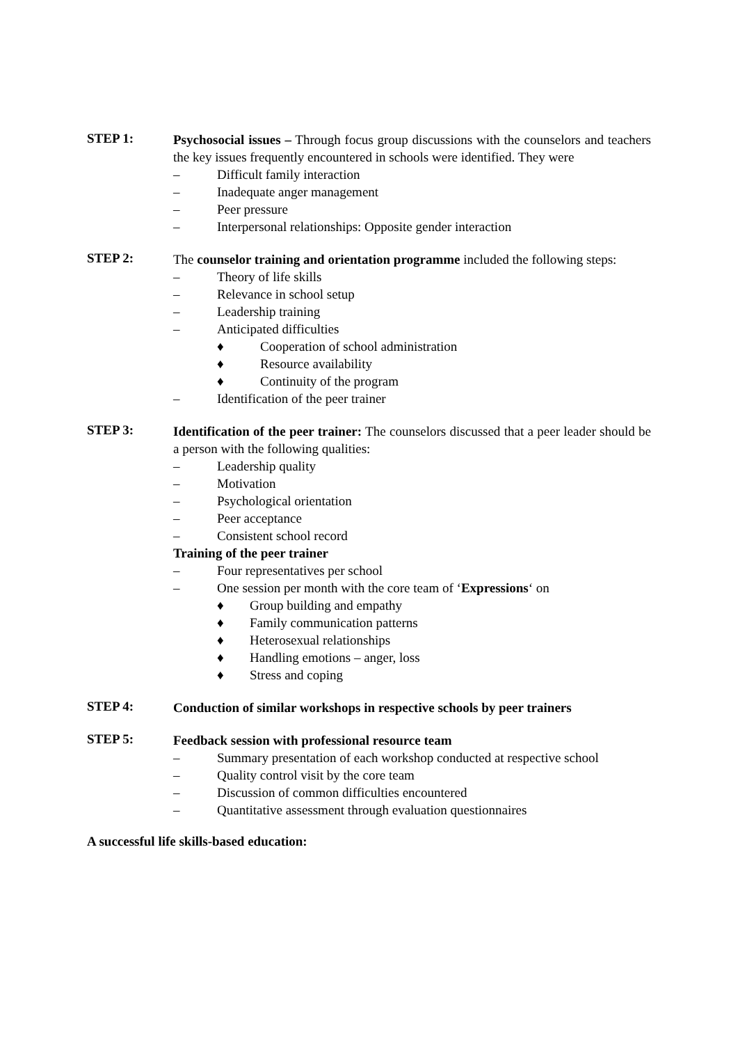STEP 1:
Psychosocial issues – Through focus group discussions with the counselors and teachers the key issues frequently encountered in schools were identified. They were
– Difficult family interaction
– Inadequate anger management
– Peer pressure
– Interpersonal relationships: Opposite gender interaction
STEP 2:
The counselor training and orientation programme included the following steps:
– Theory of life skills
– Relevance in school setup
– Leadership training
– Anticipated difficulties
♦ Cooperation of school administration
♦ Resource availability
♦ Continuity of the program
– Identification of the peer trainer
STEP 3:
Identification of the peer trainer: The counselors discussed that a peer leader should be a person with the following qualities:
– Leadership quality
– Motivation
– Psychological orientation
– Peer acceptance
– Consistent school record
Training of the peer trainer
– Four representatives per school
– One session per month with the core team of ‘Expressions‘ on
♦ Group building and empathy
♦ Family communication patterns
♦ Heterosexual relationships
♦ Handling emotions – anger, loss
♦ Stress and coping
STEP 4:
Conduction of similar workshops in respective schools by peer trainers
STEP 5:
Feedback session with professional resource team
– Summary presentation of each workshop conducted at respective school
– Quality control visit by the core team
– Discussion of common difficulties encountered
– Quantitative assessment through evaluation questionnaires
A successful life skills-based education: